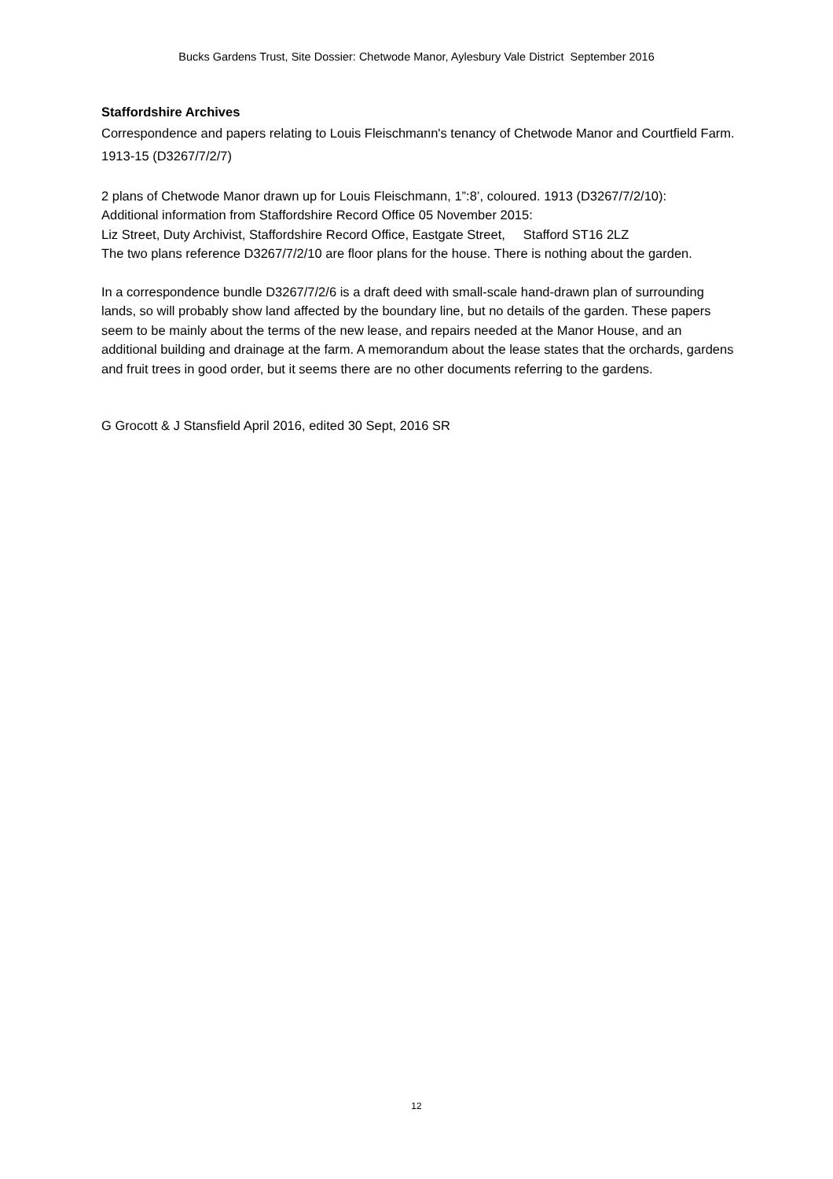Bucks Gardens Trust, Site Dossier: Chetwode Manor, Aylesbury Vale District September 2016
Staffordshire Archives
Correspondence and papers relating to Louis Fleischmann's tenancy of Chetwode Manor and Courtfield Farm. 1913-15 (D3267/7/2/7)
2 plans of Chetwode Manor drawn up for Louis Fleischmann, 1”:8’, coloured. 1913 (D3267/7/2/10):
Additional information from Staffordshire Record Office 05 November 2015:
Liz Street, Duty Archivist, Staffordshire Record Office, Eastgate Street, Stafford ST16 2LZ
The two plans reference D3267/7/2/10 are floor plans for the house. There is nothing about the garden.
In a correspondence bundle D3267/7/2/6 is a draft deed with small-scale hand-drawn plan of surrounding lands, so will probably show land affected by the boundary line, but no details of the garden. These papers seem to be mainly about the terms of the new lease, and repairs needed at the Manor House, and an additional building and drainage at the farm. A memorandum about the lease states that the orchards, gardens and fruit trees in good order, but it seems there are no other documents referring to the gardens.
G Grocott & J Stansfield April 2016, edited 30 Sept, 2016 SR
12